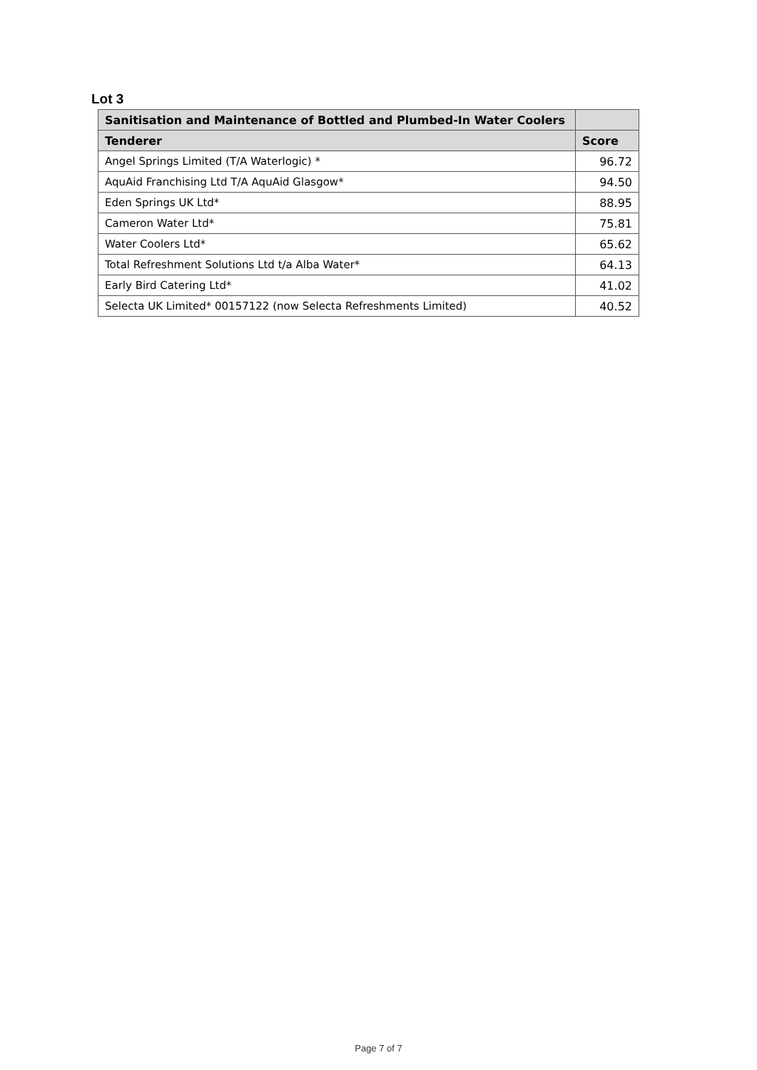Lot 3
| Sanitisation and Maintenance of Bottled and Plumbed-In Water Coolers | |
| --- | --- |
| Tenderer | Score |
| Angel Springs Limited (T/A Waterlogic) * | 96.72 |
| AquAid Franchising Ltd T/A AquAid Glasgow* | 94.50 |
| Eden Springs UK Ltd* | 88.95 |
| Cameron Water Ltd* | 75.81 |
| Water Coolers Ltd* | 65.62 |
| Total Refreshment Solutions Ltd t/a Alba Water* | 64.13 |
| Early Bird Catering Ltd* | 41.02 |
| Selecta UK Limited* 00157122 (now Selecta Refreshments Limited) | 40.52 |
Page 7 of 7